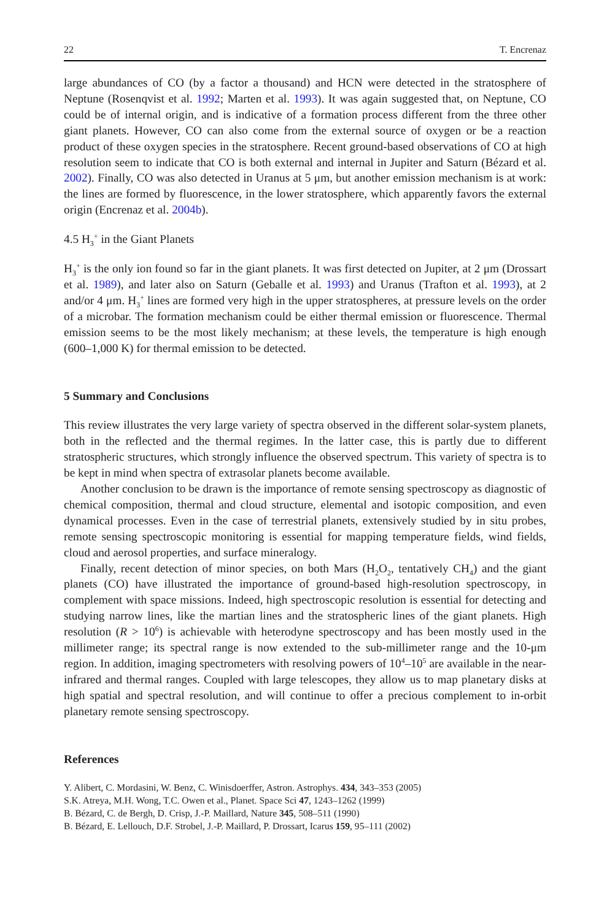22 T. Encrenaz
large abundances of CO (by a factor a thousand) and HCN were detected in the stratosphere of Neptune (Rosenqvist et al. 1992; Marten et al. 1993). It was again suggested that, on Neptune, CO could be of internal origin, and is indicative of a formation process different from the three other giant planets. However, CO can also come from the external source of oxygen or be a reaction product of these oxygen species in the stratosphere. Recent ground-based observations of CO at high resolution seem to indicate that CO is both external and internal in Jupiter and Saturn (Bézard et al. 2002). Finally, CO was also detected in Uranus at 5 μm, but another emission mechanism is at work: the lines are formed by fluorescence, in the lower stratosphere, which apparently favors the external origin (Encrenaz et al. 2004b).
4.5 H<sub>3</sub><sup>+</sup> in the Giant Planets
H<sub>3</sub><sup>+</sup> is the only ion found so far in the giant planets. It was first detected on Jupiter, at 2 μm (Drossart et al. 1989), and later also on Saturn (Geballe et al. 1993) and Uranus (Trafton et al. 1993), at 2 and/or 4 μm. H<sub>3</sub><sup>+</sup> lines are formed very high in the upper stratospheres, at pressure levels on the order of a microbar. The formation mechanism could be either thermal emission or fluorescence. Thermal emission seems to be the most likely mechanism; at these levels, the temperature is high enough (600–1,000 K) for thermal emission to be detected.
5 Summary and Conclusions
This review illustrates the very large variety of spectra observed in the different solar-system planets, both in the reflected and the thermal regimes. In the latter case, this is partly due to different stratospheric structures, which strongly influence the observed spectrum. This variety of spectra is to be kept in mind when spectra of extrasolar planets become available.
Another conclusion to be drawn is the importance of remote sensing spectroscopy as diagnostic of chemical composition, thermal and cloud structure, elemental and isotopic composition, and even dynamical processes. Even in the case of terrestrial planets, extensively studied by in situ probes, remote sensing spectroscopic monitoring is essential for mapping temperature fields, wind fields, cloud and aerosol properties, and surface mineralogy.
Finally, recent detection of minor species, on both Mars (H<sub>2</sub>O<sub>2</sub>, tentatively CH<sub>4</sub>) and the giant planets (CO) have illustrated the importance of ground-based high-resolution spectroscopy, in complement with space missions. Indeed, high spectroscopic resolution is essential for detecting and studying narrow lines, like the martian lines and the stratospheric lines of the giant planets. High resolution (R > 10<sup>6</sup>) is achievable with heterodyne spectroscopy and has been mostly used in the millimeter range; its spectral range is now extended to the sub-millimeter range and the 10-μm region. In addition, imaging spectrometers with resolving powers of 10<sup>4</sup>–10<sup>5</sup> are available in the near-infrared and thermal ranges. Coupled with large telescopes, they allow us to map planetary disks at high spatial and spectral resolution, and will continue to offer a precious complement to in-orbit planetary remote sensing spectroscopy.
References
Y. Alibert, C. Mordasini, W. Benz, C. Winisdoerffer, Astron. Astrophys. 434, 343–353 (2005)
S.K. Atreya, M.H. Wong, T.C. Owen et al., Planet. Space Sci 47, 1243–1262 (1999)
B. Bézard, C. de Bergh, D. Crisp, J.-P. Maillard, Nature 345, 508–511 (1990)
B. Bézard, E. Lellouch, D.F. Strobel, J.-P. Maillard, P. Drossart, Icarus 159, 95–111 (2002)